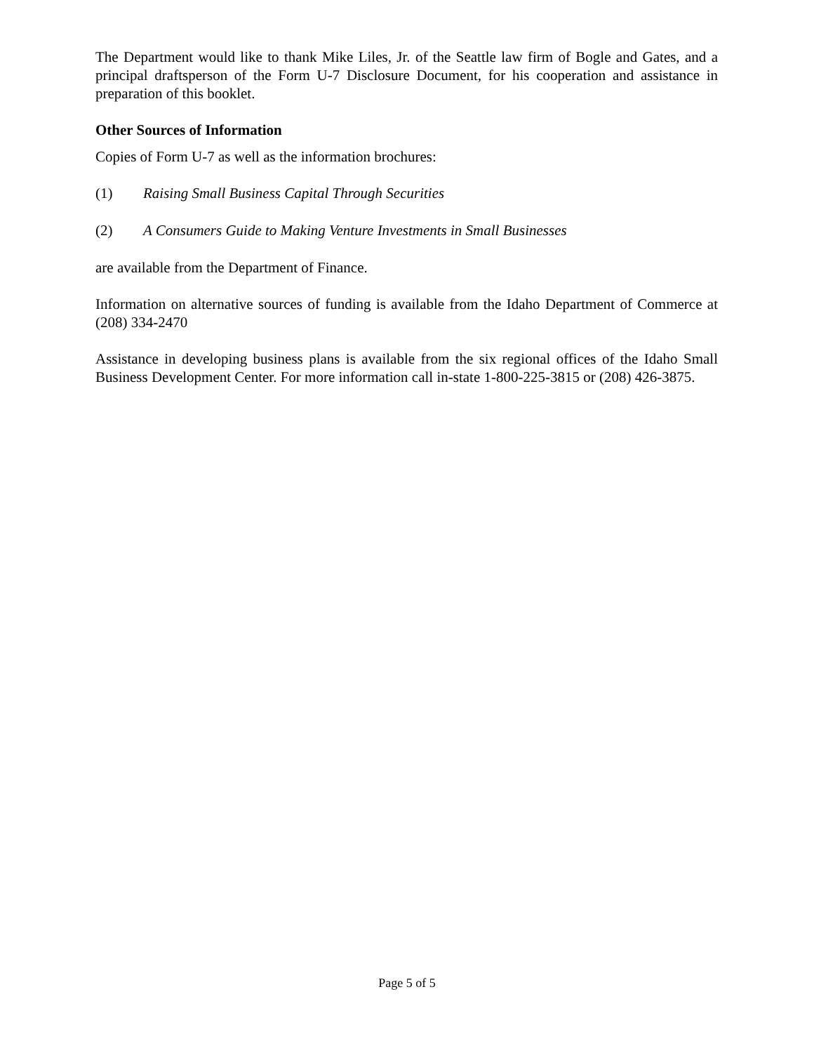The Department would like to thank Mike Liles, Jr. of the Seattle law firm of Bogle and Gates, and a principal draftsperson of the Form U-7 Disclosure Document, for his cooperation and assistance in preparation of this booklet.
Other Sources of Information
Copies of Form U-7 as well as the information brochures:
(1) Raising Small Business Capital Through Securities
(2) A Consumers Guide to Making Venture Investments in Small Businesses
are available from the Department of Finance.
Information on alternative sources of funding is available from the Idaho Department of Commerce at (208) 334-2470
Assistance in developing business plans is available from the six regional offices of the Idaho Small Business Development Center. For more information call in-state 1-800-225-3815 or (208) 426-3875.
Page 5 of 5